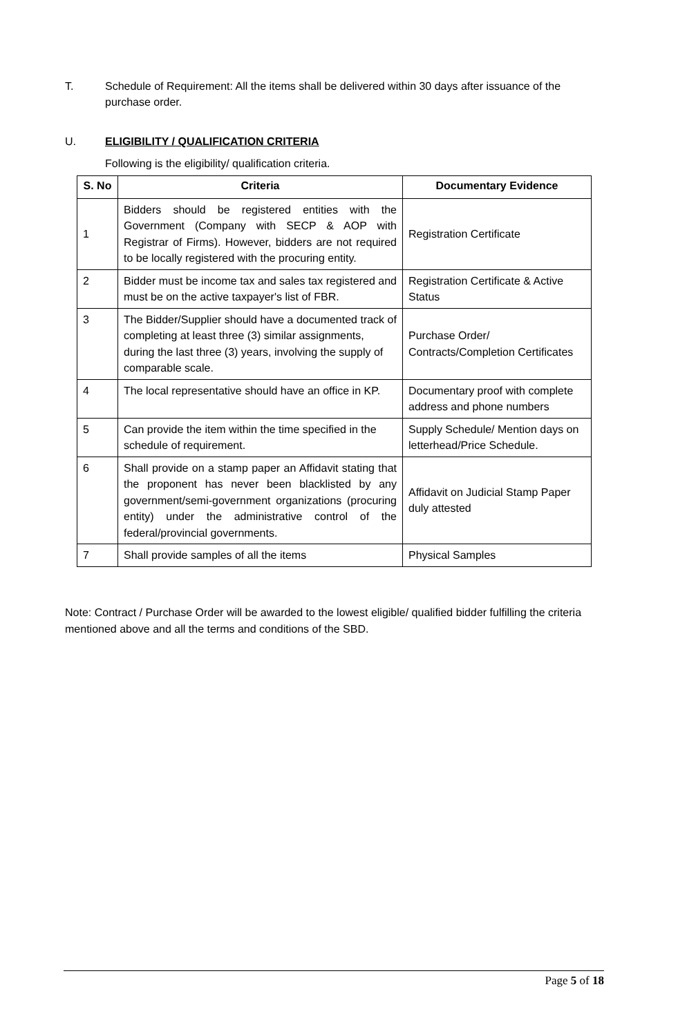T. Schedule of Requirement: All the items shall be delivered within 30 days after issuance of the purchase order.
U. ELIGIBILITY / QUALIFICATION CRITERIA
Following is the eligibility/ qualification criteria.
| S. No | Criteria | Documentary Evidence |
| --- | --- | --- |
| 1 | Bidders should be registered entities with the Government (Company with SECP & AOP with Registrar of Firms). However, bidders are not required to be locally registered with the procuring entity. | Registration Certificate |
| 2 | Bidder must be income tax and sales tax registered and must be on the active taxpayer's list of FBR. | Registration Certificate & Active Status |
| 3 | The Bidder/Supplier should have a documented track of completing at least three (3) similar assignments, during the last three (3) years, involving the supply of comparable scale. | Purchase Order/ Contracts/Completion Certificates |
| 4 | The local representative should have an office in KP. | Documentary proof with complete address and phone numbers |
| 5 | Can provide the item within the time specified in the schedule of requirement. | Supply Schedule/ Mention days on letterhead/Price Schedule. |
| 6 | Shall provide on a stamp paper an Affidavit stating that the proponent has never been blacklisted by any government/semi-government organizations (procuring entity) under the administrative control of the federal/provincial governments. | Affidavit on Judicial Stamp Paper duly attested |
| 7 | Shall provide samples of all the items | Physical Samples |
Note: Contract / Purchase Order will be awarded to the lowest eligible/ qualified bidder fulfilling the criteria mentioned above and all the terms and conditions of the SBD.
Page 5 of 18